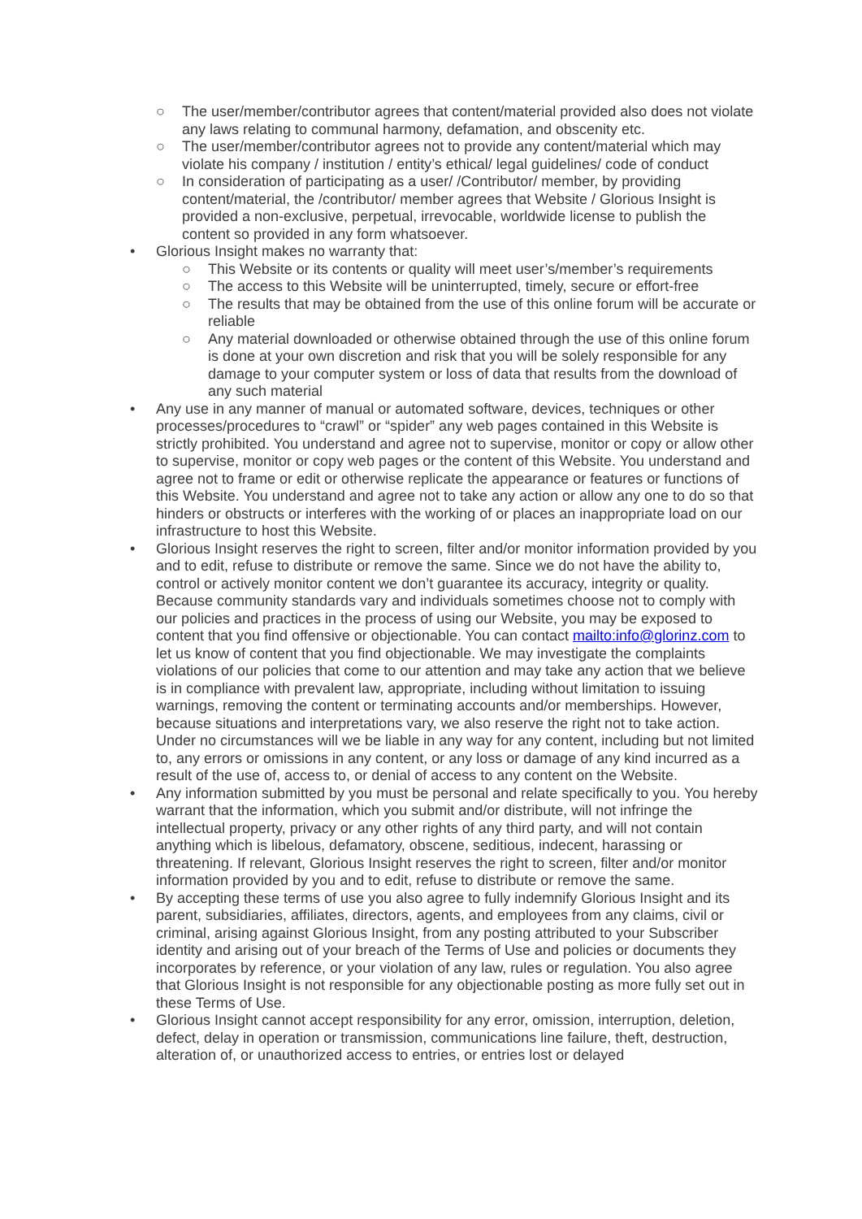○ The user/member/contributor agrees that content/material provided also does not violate any laws relating to communal harmony, defamation, and obscenity etc.
○ The user/member/contributor agrees not to provide any content/material which may violate his company / institution / entity’s ethical/ legal guidelines/ code of conduct
○ In consideration of participating as a user/ /Contributor/ member, by providing content/material, the /contributor/ member agrees that Website / Glorious Insight is provided a non-exclusive, perpetual, irrevocable, worldwide license to publish the content so provided in any form whatsoever.
• Glorious Insight makes no warranty that:
○ This Website or its contents or quality will meet user’s/member’s requirements
○ The access to this Website will be uninterrupted, timely, secure or effort-free
○ The results that may be obtained from the use of this online forum will be accurate or reliable
○ Any material downloaded or otherwise obtained through the use of this online forum is done at your own discretion and risk that you will be solely responsible for any damage to your computer system or loss of data that results from the download of any such material
• Any use in any manner of manual or automated software, devices, techniques or other processes/procedures to “crawl” or “spider” any web pages contained in this Website is strictly prohibited. You understand and agree not to supervise, monitor or copy or allow other to supervise, monitor or copy web pages or the content of this Website. You understand and agree not to frame or edit or otherwise replicate the appearance or features or functions of this Website. You understand and agree not to take any action or allow any one to do so that hinders or obstructs or interferes with the working of or places an inappropriate load on our infrastructure to host this Website.
• Glorious Insight reserves the right to screen, filter and/or monitor information provided by you and to edit, refuse to distribute or remove the same. Since we do not have the ability to, control or actively monitor content we don’t guarantee its accuracy, integrity or quality. Because community standards vary and individuals sometimes choose not to comply with our policies and practices in the process of using our Website, you may be exposed to content that you find offensive or objectionable. You can contact mailto:info@glorinz.com to let us know of content that you find objectionable. We may investigate the complaints violations of our policies that come to our attention and may take any action that we believe is in compliance with prevalent law, appropriate, including without limitation to issuing warnings, removing the content or terminating accounts and/or memberships. However, because situations and interpretations vary, we also reserve the right not to take action. Under no circumstances will we be liable in any way for any content, including but not limited to, any errors or omissions in any content, or any loss or damage of any kind incurred as a result of the use of, access to, or denial of access to any content on the Website.
• Any information submitted by you must be personal and relate specifically to you. You hereby warrant that the information, which you submit and/or distribute, will not infringe the intellectual property, privacy or any other rights of any third party, and will not contain anything which is libelous, defamatory, obscene, seditious, indecent, harassing or threatening. If relevant, Glorious Insight reserves the right to screen, filter and/or monitor information provided by you and to edit, refuse to distribute or remove the same.
• By accepting these terms of use you also agree to fully indemnify Glorious Insight and its parent, subsidiaries, affiliates, directors, agents, and employees from any claims, civil or criminal, arising against Glorious Insight, from any posting attributed to your Subscriber identity and arising out of your breach of the Terms of Use and policies or documents they incorporates by reference, or your violation of any law, rules or regulation. You also agree that Glorious Insight is not responsible for any objectionable posting as more fully set out in these Terms of Use.
• Glorious Insight cannot accept responsibility for any error, omission, interruption, deletion, defect, delay in operation or transmission, communications line failure, theft, destruction, alteration of, or unauthorized access to entries, or entries lost or delayed